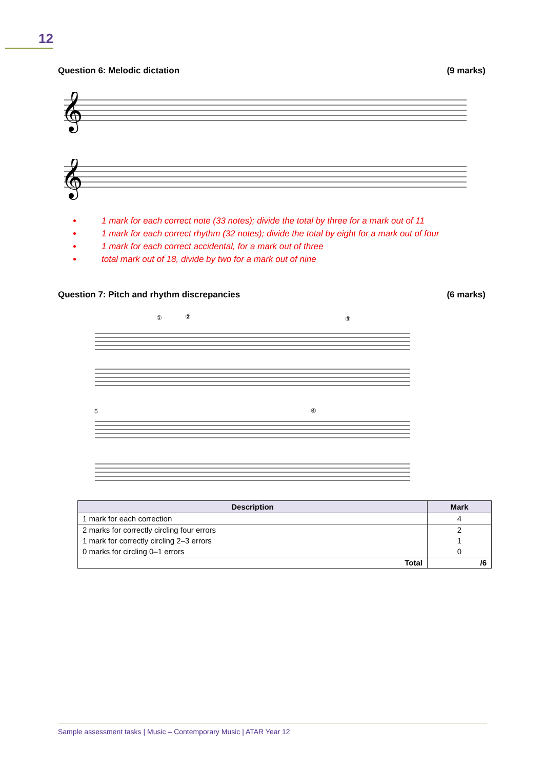12
Question 6: Melodic dictation (9 marks)
𝄞
𝄞
1 mark for each correct note (33 notes); divide the total by three for a mark out of 11
1 mark for each correct rhythm (32 notes); divide the total by eight for a mark out of four
1 mark for each correct accidental, for a mark out of three
total mark out of 18, divide by two for a mark out of nine
Question 7: Pitch and rhythm discrepancies (6 marks)
①
②
③
5
④
| Description | Mark |
| --- | --- |
| 1 mark for each correction | 4 |
| 2 marks for correctly circling four errors | 2 |
| 1 mark for correctly circling 2–3 errors | 1 |
| 0 marks for circling 0–1 errors | 0 |
| Total | /6 |
Sample assessment tasks | Music – Contemporary Music | ATAR Year 12